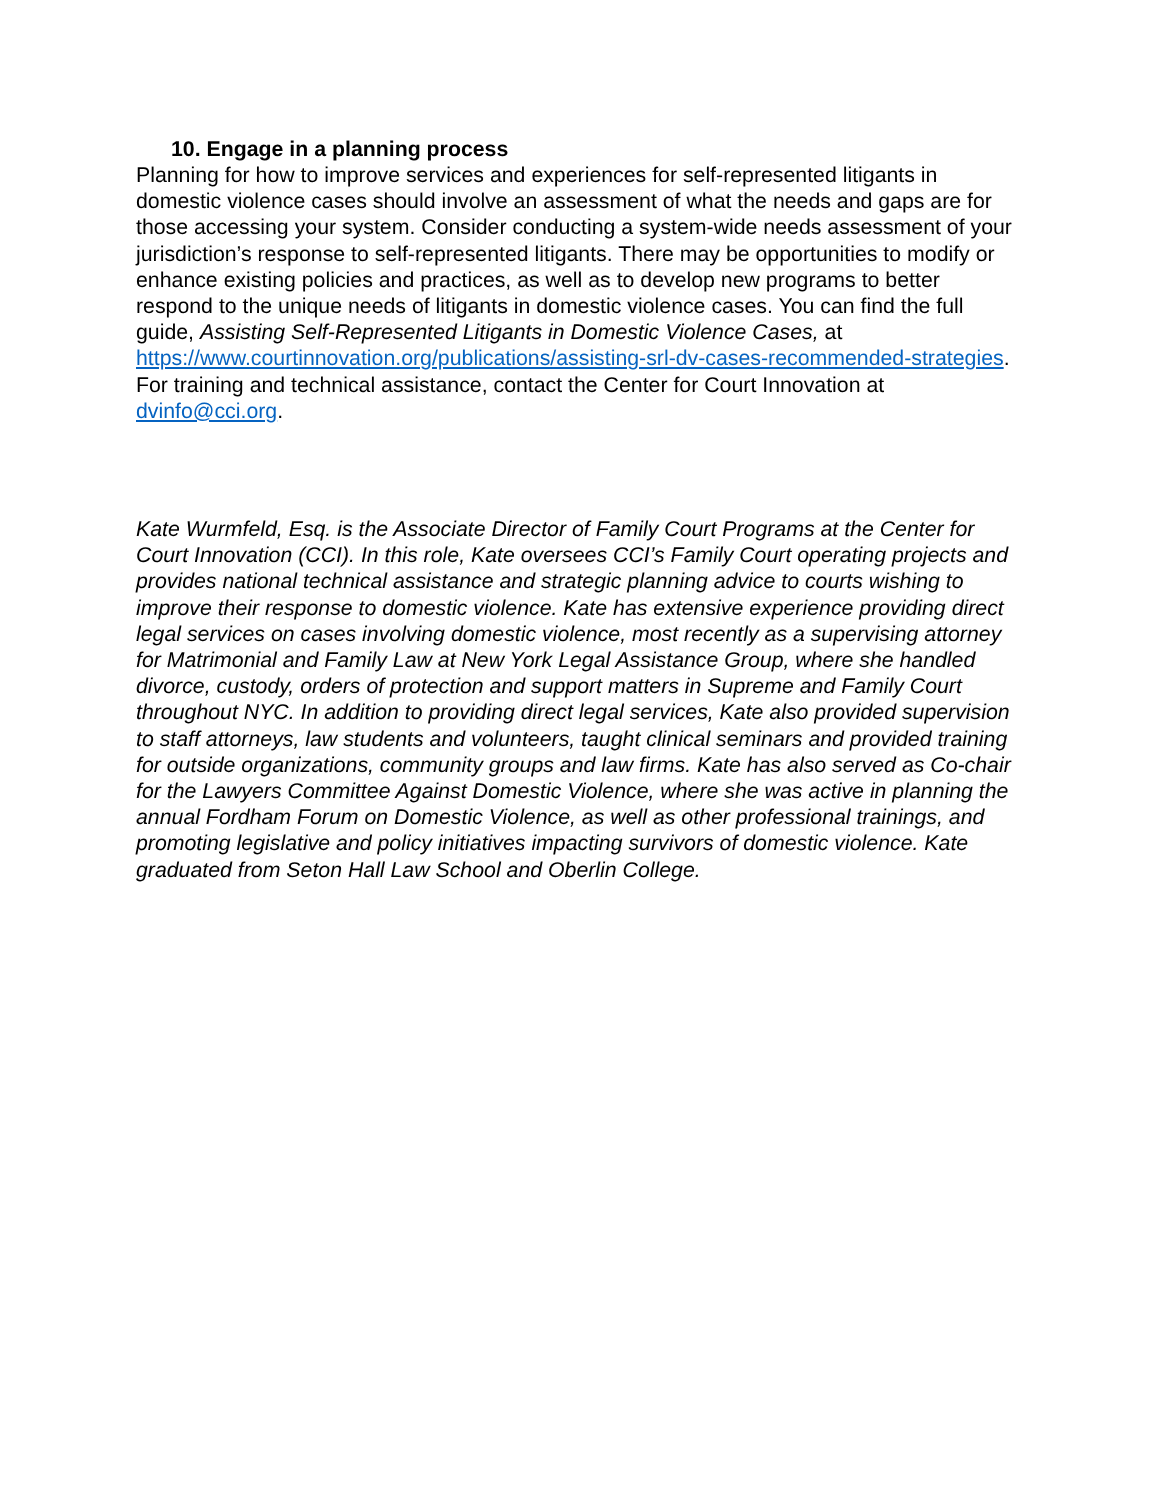10. Engage in a planning process
Planning for how to improve services and experiences for self-represented litigants in domestic violence cases should involve an assessment of what the needs and gaps are for those accessing your system. Consider conducting a system-wide needs assessment of your jurisdiction’s response to self-represented litigants. There may be opportunities to modify or enhance existing policies and practices, as well as to develop new programs to better respond to the unique needs of litigants in domestic violence cases. You can find the full guide, Assisting Self-Represented Litigants in Domestic Violence Cases, at https://www.courtinnovation.org/publications/assisting-srl-dv-cases-recommended-strategies. For training and technical assistance, contact the Center for Court Innovation at dvinfo@cci.org.
Kate Wurmfeld, Esq. is the Associate Director of Family Court Programs at the Center for Court Innovation (CCI). In this role, Kate oversees CCI’s Family Court operating projects and provides national technical assistance and strategic planning advice to courts wishing to improve their response to domestic violence. Kate has extensive experience providing direct legal services on cases involving domestic violence, most recently as a supervising attorney for Matrimonial and Family Law at New York Legal Assistance Group, where she handled divorce, custody, orders of protection and support matters in Supreme and Family Court throughout NYC. In addition to providing direct legal services, Kate also provided supervision to staff attorneys, law students and volunteers, taught clinical seminars and provided training for outside organizations, community groups and law firms. Kate has also served as Co-chair for the Lawyers Committee Against Domestic Violence, where she was active in planning the annual Fordham Forum on Domestic Violence, as well as other professional trainings, and promoting legislative and policy initiatives impacting survivors of domestic violence. Kate graduated from Seton Hall Law School and Oberlin College.